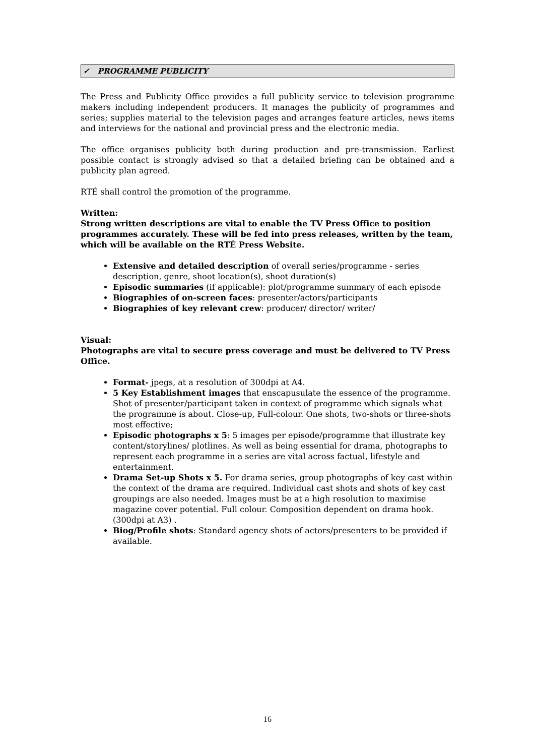✓ PROGRAMME PUBLICITY
The Press and Publicity Office provides a full publicity service to television programme makers including independent producers. It manages the publicity of programmes and series; supplies material to the television pages and arranges feature articles, news items and interviews for the national and provincial press and the electronic media.
The office organises publicity both during production and pre-transmission. Earliest possible contact is strongly advised so that a detailed briefing can be obtained and a publicity plan agreed.
RTÉ shall control the promotion of the programme.
Written:
Strong written descriptions are vital to enable the TV Press Office to position programmes accurately. These will be fed into press releases, written by the team, which will be available on the RTÉ Press Website.
Extensive and detailed description of overall series/programme - series description, genre, shoot location(s), shoot duration(s)
Episodic summaries (if applicable): plot/programme summary of each episode
Biographies of on-screen faces: presenter/actors/participants
Biographies of key relevant crew: producer/ director/ writer/
Visual:
Photographs are vital to secure press coverage and must be delivered to TV Press Office.
Format- jpegs, at a resolution of 300dpi at A4.
5 Key Establishment images that enscapusulate the essence of the programme. Shot of presenter/participant taken in context of programme which signals what the programme is about. Close-up, Full-colour. One shots, two-shots or three-shots most effective;
Episodic photographs x 5: 5 images per episode/programme that illustrate key content/storylines/ plotlines. As well as being essential for drama, photographs to represent each programme in a series are vital across factual, lifestyle and entertainment.
Drama Set-up Shots x 5. For drama series, group photographs of key cast within the context of the drama are required. Individual cast shots and shots of key cast groupings are also needed. Images must be at a high resolution to maximise magazine cover potential. Full colour. Composition dependent on drama hook. (300dpi at A3) .
Biog/Profile shots: Standard agency shots of actors/presenters to be provided if available.
16